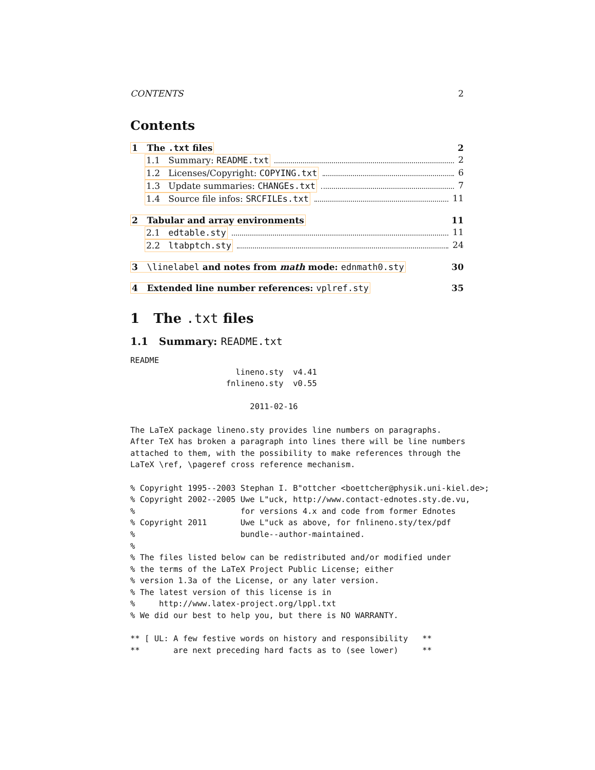CONTENTS 2
Contents
1 The .txt files 2
1.1 Summary: README.txt 2
1.2 Licenses/Copyright: COPYING.txt 6
1.3 Update summaries: CHANGEs.txt 7
1.4 Source file infos: SRCFILEs.txt 11
2 Tabular and array environments 11
2.1 edtable.sty 11
2.2 ltabptch.sty 24
3 \linelabel and notes from math mode: ednmath0.sty 30
4 Extended line number references: vplref.sty 35
1 The .txt files
1.1 Summary: README.txt
README
                      lineno.sty  v4.41
                    fnlineno.sty  v0.55

                         2011-02-16

The LaTeX package lineno.sty provides line numbers on paragraphs.
After TeX has broken a paragraph into lines there will be line numbers
attached to them, with the possibility to make references through the
LaTeX \ref, \pageref cross reference mechanism.

% Copyright 1995--2003 Stephan I. B"ottcher <boettcher@physik.uni-kiel.de>;
% Copyright 2002--2005 Uwe L"uck, http://www.contact-ednotes.sty.de.vu,
%                      for versions 4.x and code from former Ednotes
% Copyright 2011       Uwe L"uck as above, for fnlineno.sty/tex/pdf
%                      bundle--author-maintained.
%
% The files listed below can be redistributed and/or modified under
% the terms of the LaTeX Project Public License; either
% version 1.3a of the License, or any later version.
% The latest version of this license is in
%     http://www.latex-project.org/lppl.txt
% We did our best to help you, but there is NO WARRANTY.

** [ UL: A few festive words on history and responsibility   **
**       are next preceding hard facts as to (see lower)     **